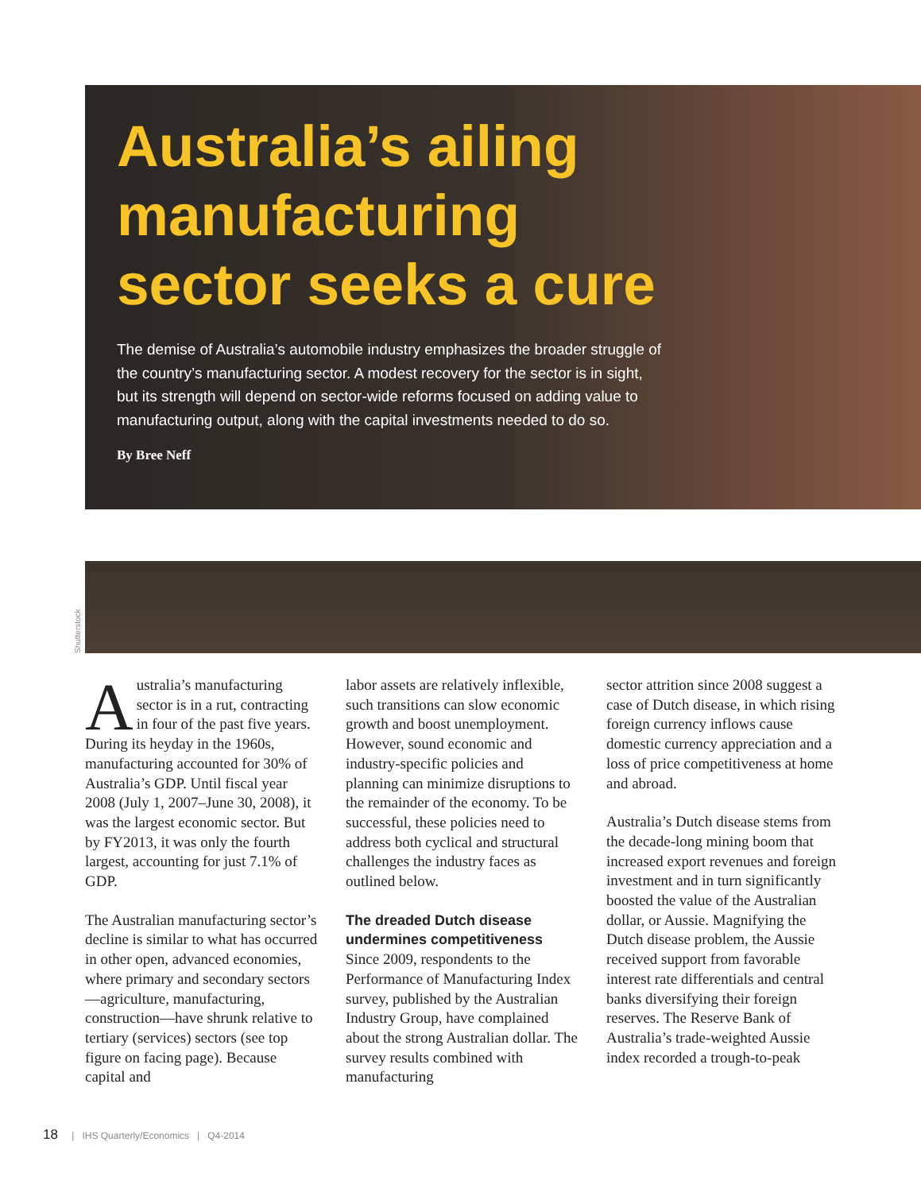Australia’s ailing manufacturing sector seeks a cure
The demise of Australia’s automobile industry emphasizes the broader struggle of the country’s manufacturing sector. A modest recovery for the sector is in sight, but its strength will depend on sector-wide reforms focused on adding value to manufacturing output, along with the capital investments needed to do so.
By Bree Neff
Shutterstock
Australia’s manufacturing sector is in a rut, contracting in four of the past five years. During its heyday in the 1960s, manufacturing accounted for 30% of Australia’s GDP. Until fiscal year 2008 (July 1, 2007–June 30, 2008), it was the largest economic sector. But by FY2013, it was only the fourth largest, accounting for just 7.1% of GDP.
The Australian manufacturing sector’s decline is similar to what has occurred in other open, advanced economies, where primary and secondary sectors—agriculture, manufacturing, construction—have shrunk relative to tertiary (services) sectors (see top figure on facing page). Because capital and
labor assets are relatively inflexible, such transitions can slow economic growth and boost unemployment. However, sound economic and industry-specific policies and planning can minimize disruptions to the remainder of the economy. To be successful, these policies need to address both cyclical and structural challenges the industry faces as outlined below.
The dreaded Dutch disease undermines competitiveness
Since 2009, respondents to the Performance of Manufacturing Index survey, published by the Australian Industry Group, have complained about the strong Australian dollar. The survey results combined with manufacturing
sector attrition since 2008 suggest a case of Dutch disease, in which rising foreign currency inflows cause domestic currency appreciation and a loss of price competitiveness at home and abroad.
Australia’s Dutch disease stems from the decade-long mining boom that increased export revenues and foreign investment and in turn significantly boosted the value of the Australian dollar, or Aussie. Magnifying the Dutch disease problem, the Aussie received support from favorable interest rate differentials and central banks diversifying their foreign reserves. The Reserve Bank of Australia’s trade-weighted Aussie index recorded a trough-to-peak
18 | IHS Quarterly/Economics | Q4-2014